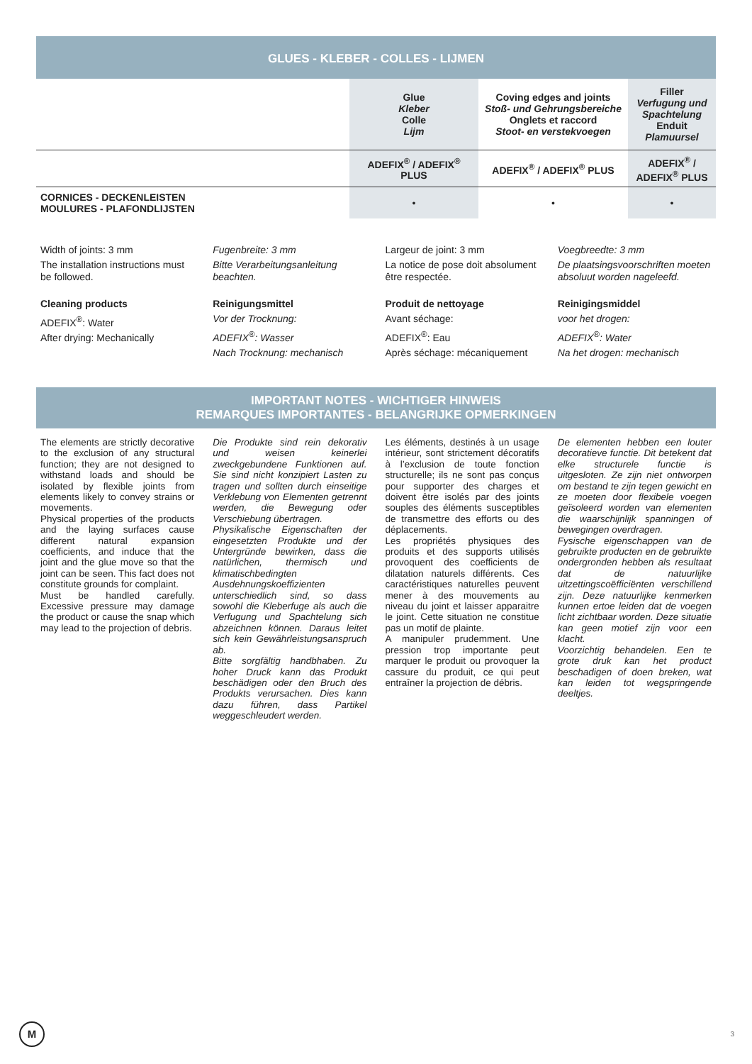GLUES - KLEBER - COLLES - LIJMEN
| | Glue Kleber Colle Lijm | Coving edges and joints Stoß- und Gehrungsbereiche Onglets et raccord Stoot- en verstekvoegen | Filler Verfugung und Spachtelung Enduit Plamuursel |
| | ADEFIX<sup>®</sup> / ADEFIX<sup>®</sup> PLUS | ADEFIX<sup>®</sup> / ADEFIX<sup>®</sup> PLUS | ADEFIX<sup>®</sup> / ADEFIX<sup>®</sup> PLUS |
| CORNICES - DECKENLEISTEN MOULURES - PLAFONDLIJSTEN | • | • | • |
Width of joints: 3 mm
The installation instructions must be followed.
Cleaning products
ADEFIX<sup>®</sup>: Water
After drying: Mechanically
Fugenbreite: 3 mm
Bitte Verarbeitungsanleitung beachten.
Reinigungsmittel
Vor der Trocknung:
ADEFIX<sup>®</sup>: Wasser
Nach Trocknung: mechanisch
Largeur de joint: 3 mm
La notice de pose doit absolument être respectée.
Produit de nettoyage
Avant séchage:
ADEFIX<sup>®</sup>: Eau
Après séchage: mécaniquement
Voegbreedte: 3 mm
De plaatsingsvoorschriften moeten absoluut worden nageleefd.
Reinigingsmiddel
voor het drogen:
ADEFIX<sup>®</sup>: Water
Na het drogen: mechanisch
IMPORTANT NOTES - WICHTIGER HINWEIS
REMARQUES IMPORTANTES - BELANGRIJKE OPMERKINGEN
The elements are strictly decorative to the exclusion of any structural function; they are not designed to withstand loads and should be isolated by flexible joints from elements likely to convey strains or movements.
Physical properties of the products and the laying surfaces cause different natural expansion coefficients, and induce that the joint and the glue move so that the joint can be seen. This fact does not constitute grounds for complaint.
Must be handled carefully. Excessive pressure may damage the product or cause the snap which may lead to the projection of debris.
Die Produkte sind rein dekorativ und weisen keinerlei zweckgebundene Funktionen auf. Sie sind nicht konzipiert Lasten zu tragen und sollten durch einseitige Verklebung von Elementen getrennt werden, die Bewegung oder Verschiebung übertragen.
Physikalische Eigenschaften der eingesetzten Produkte und der Untergründe bewirken, dass die natürlichen, thermisch und klimatischbedingten Ausdehnungskoeffizienten unterschiedlich sind, so dass sowohl die Kleberfuge als auch die Verfugung und Spachtelung sich abzeichnen können. Daraus leitet sich kein Gewährleistungsanspruch ab.
Bitte sorgfältig handbhaben. Zu hoher Druck kann das Produkt beschädigen oder den Bruch des Produkts verursachen. Dies kann dazu führen, dass Partikel weggeschleudert werden.
Les éléments, destinés à un usage intérieur, sont strictement décoratifs à l’exclusion de toute fonction structurelle; ils ne sont pas conçus pour supporter des charges et doivent être isolés par des joints souples des éléments susceptibles de transmettre des efforts ou des déplacements.
Les propriétés physiques des produits et des supports utilisés provoquent des coefficients de dilatation naturels différents. Ces caractéristiques naturelles peuvent mener à des mouvements au niveau du joint et laisser apparaitre le joint. Cette situation ne constitue pas un motif de plainte.
A manipuler prudemment. Une pression trop importante peut marquer le produit ou provoquer la cassure du produit, ce qui peut entraîner la projection de débris.
De elementen hebben een louter decoratieve functie. Dit betekent dat elke structurele functie is uitgesloten. Ze zijn niet ontworpen om bestand te zijn tegen gewicht en ze moeten door flexibele voegen geïsoleerd worden van elementen die waarschijnlijk spanningen of bewegingen overdragen.
Fysische eigenschappen van de gebruikte producten en de gebruikte ondergronden hebben als resultaat dat de natuurlijke uitzettingscoëfficiënten verschillend zijn. Deze natuurlijke kenmerken kunnen ertoe leiden dat de voegen licht zichtbaar worden. Deze situatie kan geen motief zijn voor een klacht.
Voorzichtig behandelen. Een te grote druk kan het product beschadigen of doen breken, wat kan leiden tot wegspringende deeltjes.
M
3